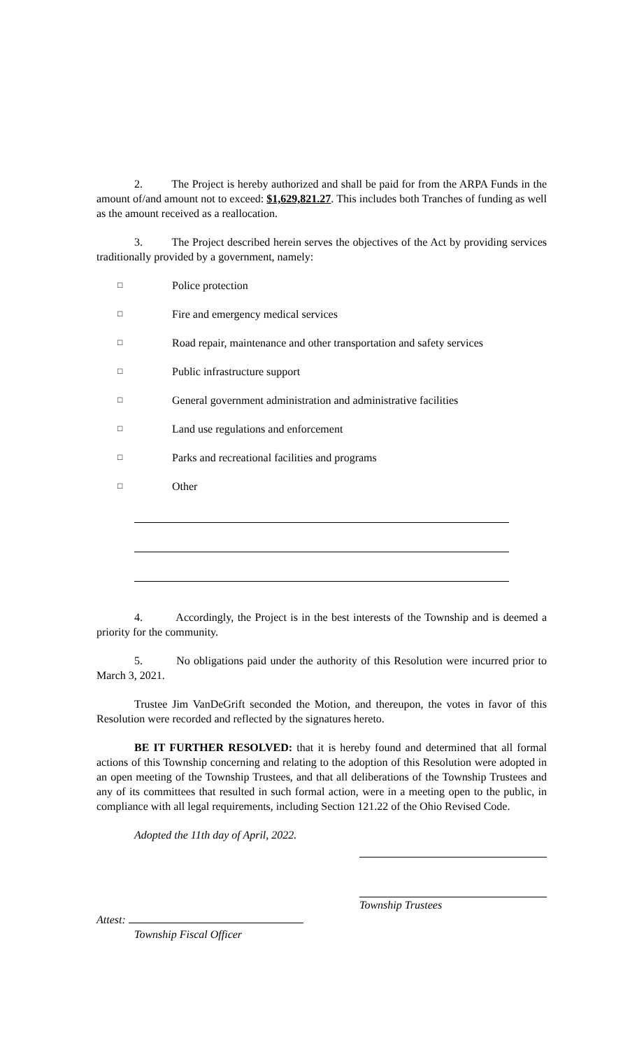2. The Project is hereby authorized and shall be paid for from the ARPA Funds in the amount of/and amount not to exceed: $1,629,821.27. This includes both Tranches of funding as well as the amount received as a reallocation.
3. The Project described herein serves the objectives of the Act by providing services traditionally provided by a government, namely:
□ Police protection
□ Fire and emergency medical services
□ Road repair, maintenance and other transportation and safety services
□ Public infrastructure support
□ General government administration and administrative facilities
□ Land use regulations and enforcement
□ Parks and recreational facilities and programs
□ Other
4. Accordingly, the Project is in the best interests of the Township and is deemed a priority for the community.
5. No obligations paid under the authority of this Resolution were incurred prior to March 3, 2021.
Trustee Jim VanDeGrift seconded the Motion, and thereupon, the votes in favor of this Resolution were recorded and reflected by the signatures hereto.
BE IT FURTHER RESOLVED: that it is hereby found and determined that all formal actions of this Township concerning and relating to the adoption of this Resolution were adopted in an open meeting of the Township Trustees, and that all deliberations of the Township Trustees and any of its committees that resulted in such formal action, were in a meeting open to the public, in compliance with all legal requirements, including Section 121.22 of the Ohio Revised Code.
Adopted the 11th day of April, 2022.
Township Trustees
Attest:
Township Fiscal Officer